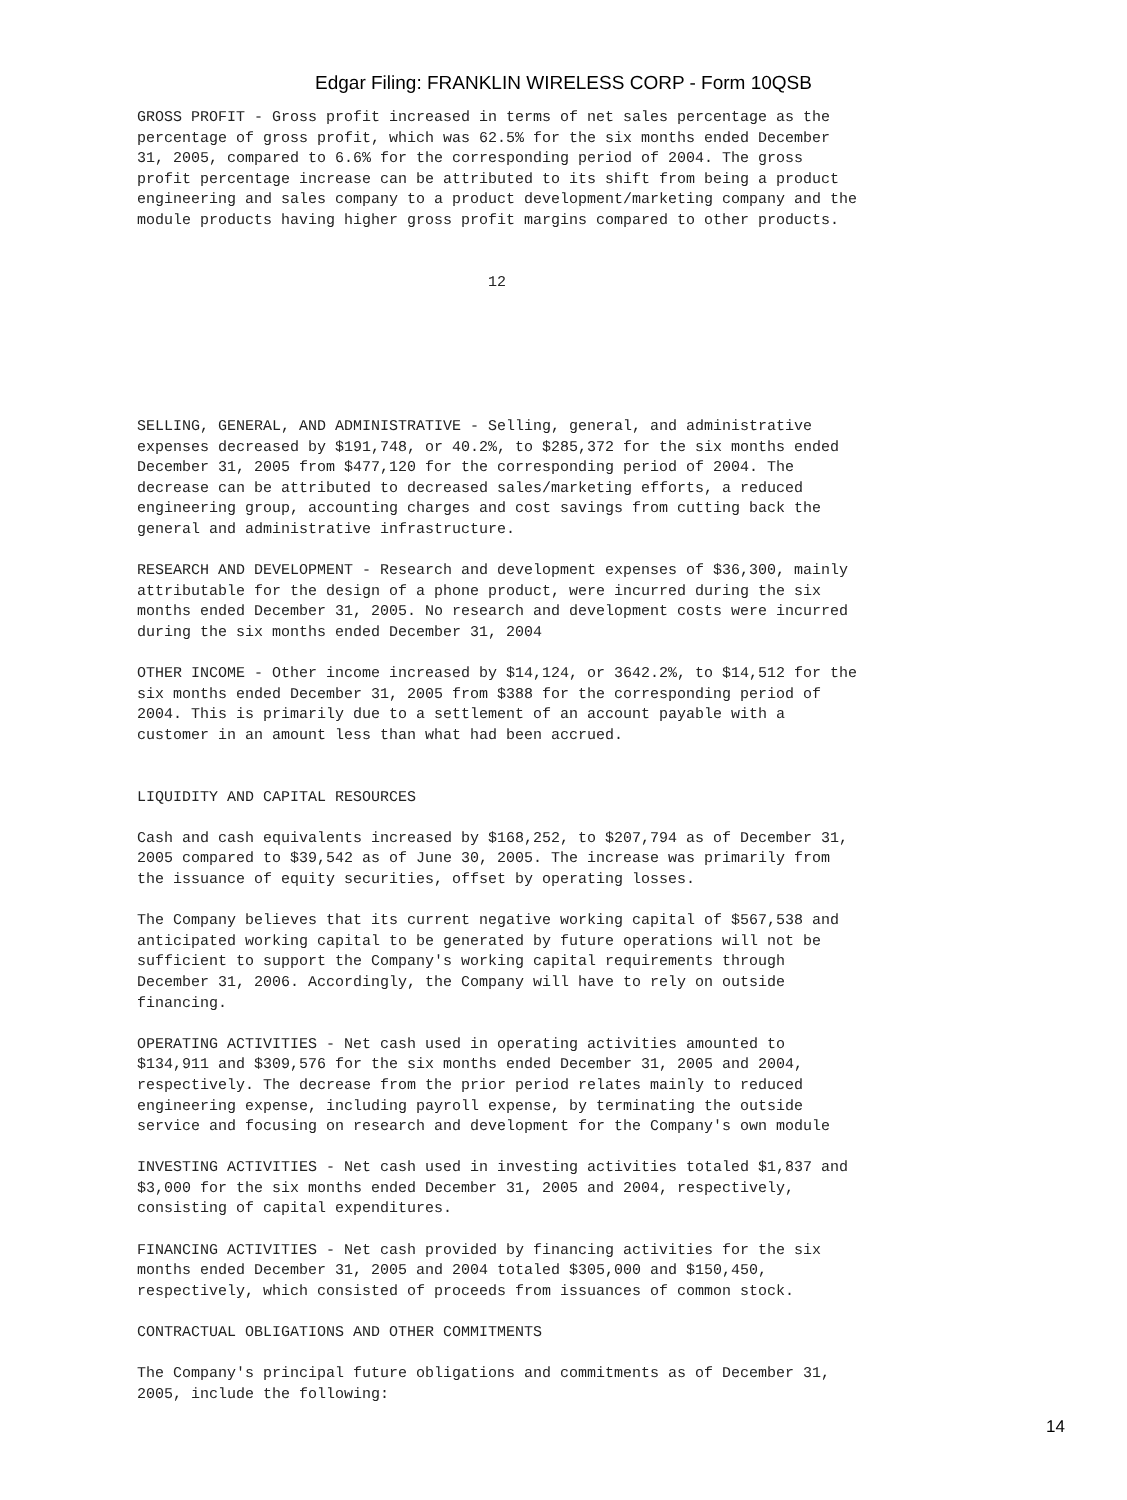Edgar Filing: FRANKLIN WIRELESS CORP - Form 10QSB
GROSS PROFIT - Gross profit increased in terms of net sales percentage as the
percentage of gross profit, which was 62.5% for the six months ended December
31, 2005, compared to 6.6% for the corresponding period of 2004. The gross
profit percentage increase can be attributed to its shift from being a product
engineering and sales company to a product development/marketing company and the
module products having higher gross profit margins compared to other products.


                                       12






SELLING, GENERAL, AND ADMINISTRATIVE - Selling, general, and administrative
expenses decreased by $191,748, or 40.2%, to $285,372 for the six months ended
December 31, 2005 from $477,120 for the corresponding period of 2004. The
decrease can be attributed to decreased sales/marketing efforts, a reduced
engineering group, accounting charges and cost savings from cutting back the
general and administrative infrastructure.

RESEARCH AND DEVELOPMENT - Research and development expenses of $36,300, mainly
attributable for the design of a phone product, were incurred during the six
months ended December 31, 2005. No research and development costs were incurred
during the six months ended December 31, 2004

OTHER INCOME - Other income increased by $14,124, or 3642.2%, to $14,512 for the
six months ended December 31, 2005 from $388 for the corresponding period of
2004. This is primarily due to a settlement of an account payable with a
customer in an amount less than what had been accrued.


LIQUIDITY AND CAPITAL RESOURCES

Cash and cash equivalents increased by $168,252, to $207,794 as of December 31,
2005 compared to $39,542 as of June 30, 2005. The increase was primarily from
the issuance of equity securities, offset by operating losses.

The Company believes that its current negative working capital of $567,538 and
anticipated working capital to be generated by future operations will not be
sufficient to support the Company's working capital requirements through
December 31, 2006. Accordingly, the Company will have to rely on outside
financing.

OPERATING ACTIVITIES - Net cash used in operating activities amounted to
$134,911 and $309,576 for the six months ended December 31, 2005 and 2004,
respectively. The decrease from the prior period relates mainly to reduced
engineering expense, including payroll expense, by terminating the outside
service and focusing on research and development for the Company's own module

INVESTING ACTIVITIES - Net cash used in investing activities totaled $1,837 and
$3,000 for the six months ended December 31, 2005 and 2004, respectively,
consisting of capital expenditures.

FINANCING ACTIVITIES - Net cash provided by financing activities for the six
months ended December 31, 2005 and 2004 totaled $305,000 and $150,450,
respectively, which consisted of proceeds from issuances of common stock.

CONTRACTUAL OBLIGATIONS AND OTHER COMMITMENTS

The Company's principal future obligations and commitments as of December 31,
2005, include the following:
14